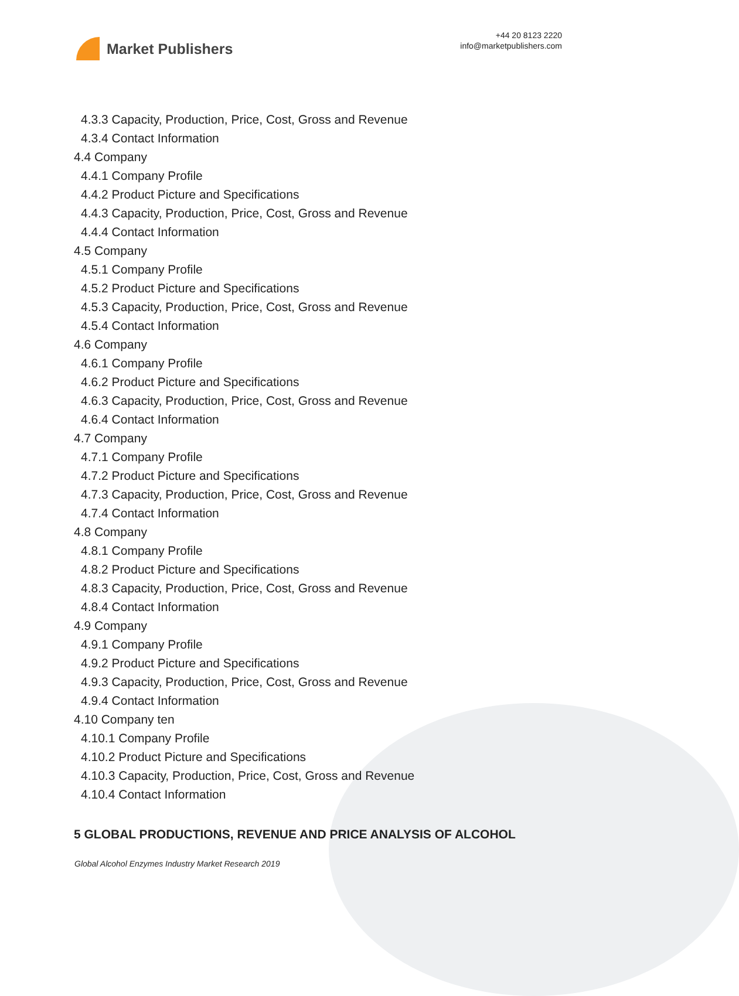Market Publishers
+44 20 8123 2220
info@marketpublishers.com
4.3.3 Capacity, Production, Price, Cost, Gross and Revenue
4.3.4 Contact Information
4.4 Company
4.4.1 Company Profile
4.4.2 Product Picture and Specifications
4.4.3 Capacity, Production, Price, Cost, Gross and Revenue
4.4.4 Contact Information
4.5 Company
4.5.1 Company Profile
4.5.2 Product Picture and Specifications
4.5.3 Capacity, Production, Price, Cost, Gross and Revenue
4.5.4 Contact Information
4.6 Company
4.6.1 Company Profile
4.6.2 Product Picture and Specifications
4.6.3 Capacity, Production, Price, Cost, Gross and Revenue
4.6.4 Contact Information
4.7 Company
4.7.1 Company Profile
4.7.2 Product Picture and Specifications
4.7.3 Capacity, Production, Price, Cost, Gross and Revenue
4.7.4 Contact Information
4.8 Company
4.8.1 Company Profile
4.8.2 Product Picture and Specifications
4.8.3 Capacity, Production, Price, Cost, Gross and Revenue
4.8.4 Contact Information
4.9 Company
4.9.1 Company Profile
4.9.2 Product Picture and Specifications
4.9.3 Capacity, Production, Price, Cost, Gross and Revenue
4.9.4 Contact Information
4.10 Company ten
4.10.1 Company Profile
4.10.2 Product Picture and Specifications
4.10.3 Capacity, Production, Price, Cost, Gross and Revenue
4.10.4 Contact Information
5 GLOBAL PRODUCTIONS, REVENUE AND PRICE ANALYSIS OF ALCOHOL
Global Alcohol Enzymes Industry Market Research 2019